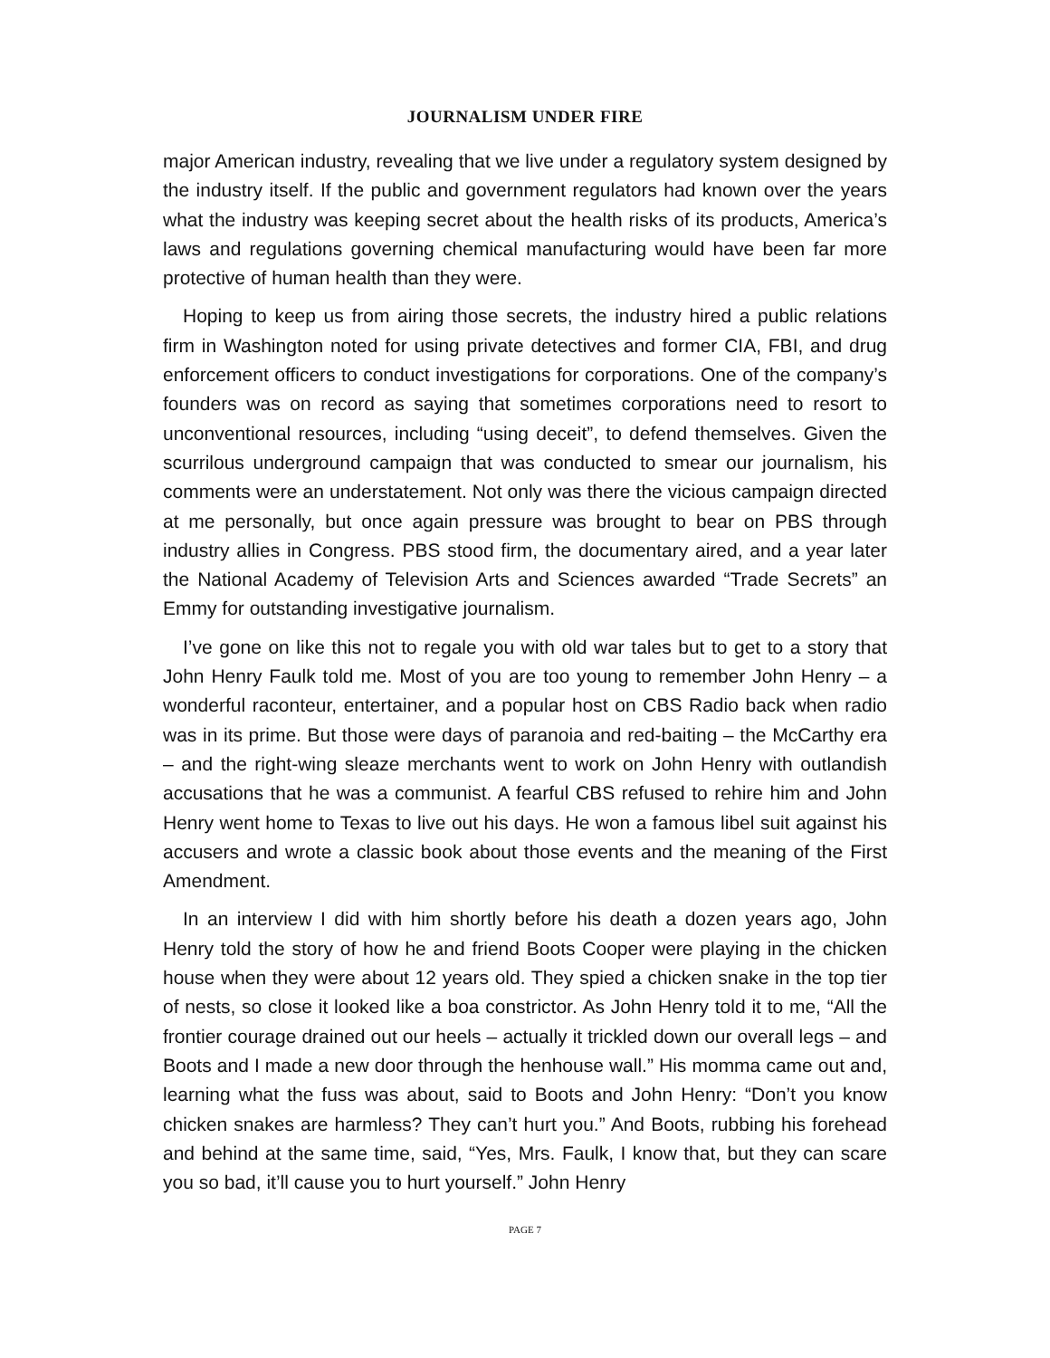JOURNALISM UNDER FIRE
major American industry, revealing that we live under a regulatory system designed by the industry itself. If the public and government regulators had known over the years what the industry was keeping secret about the health risks of its products, America’s laws and regulations governing chemical manufacturing would have been far more protective of human health than they were.
Hoping to keep us from airing those secrets, the industry hired a public relations firm in Washington noted for using private detectives and former CIA, FBI, and drug enforcement officers to conduct investigations for corporations. One of the company’s founders was on record as saying that sometimes corporations need to resort to unconventional resources, including “using deceit”, to defend themselves. Given the scurrilous underground campaign that was conducted to smear our journalism, his comments were an understatement. Not only was there the vicious campaign directed at me personally, but once again pressure was brought to bear on PBS through industry allies in Congress. PBS stood firm, the documentary aired, and a year later the National Academy of Television Arts and Sciences awarded “Trade Secrets” an Emmy for outstanding investigative journalism.
I’ve gone on like this not to regale you with old war tales but to get to a story that John Henry Faulk told me. Most of you are too young to remember John Henry – a wonderful raconteur, entertainer, and a popular host on CBS Radio back when radio was in its prime. But those were days of paranoia and red-baiting – the McCarthy era – and the right-wing sleaze merchants went to work on John Henry with outlandish accusations that he was a communist. A fearful CBS refused to rehire him and John Henry went home to Texas to live out his days. He won a famous libel suit against his accusers and wrote a classic book about those events and the meaning of the First Amendment.
In an interview I did with him shortly before his death a dozen years ago, John Henry told the story of how he and friend Boots Cooper were playing in the chicken house when they were about 12 years old. They spied a chicken snake in the top tier of nests, so close it looked like a boa constrictor. As John Henry told it to me, “All the frontier courage drained out our heels – actually it trickled down our overall legs – and Boots and I made a new door through the henhouse wall.” His momma came out and, learning what the fuss was about, said to Boots and John Henry: “Don’t you know chicken snakes are harmless? They can’t hurt you.” And Boots, rubbing his forehead and behind at the same time, said, “Yes, Mrs. Faulk, I know that, but they can scare you so bad, it’ll cause you to hurt yourself.” John Henry
PAGE 7